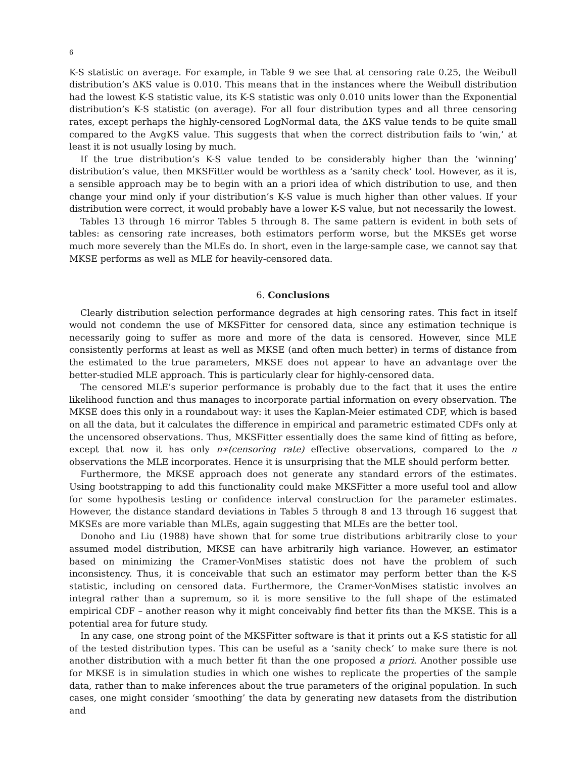6
K-S statistic on average. For example, in Table 9 we see that at censoring rate 0.25, the Weibull distribution’s ΔKS value is 0.010. This means that in the instances where the Weibull distribution had the lowest K-S statistic value, its K-S statistic was only 0.010 units lower than the Exponential distribution’s K-S statistic (on average). For all four distribution types and all three censoring rates, except perhaps the highly-censored LogNormal data, the ΔKS value tends to be quite small compared to the AvgKS value. This suggests that when the correct distribution fails to ‘win,’ at least it is not usually losing by much.
If the true distribution’s K-S value tended to be considerably higher than the ‘winning’ distribution’s value, then MKSFitter would be worthless as a ‘sanity check’ tool. However, as it is, a sensible approach may be to begin with an a priori idea of which distribution to use, and then change your mind only if your distribution’s K-S value is much higher than other values. If your distribution were correct, it would probably have a lower K-S value, but not necessarily the lowest.
Tables 13 through 16 mirror Tables 5 through 8. The same pattern is evident in both sets of tables: as censoring rate increases, both estimators perform worse, but the MKSEs get worse much more severely than the MLEs do. In short, even in the large-sample case, we cannot say that MKSE performs as well as MLE for heavily-censored data.
6. Conclusions
Clearly distribution selection performance degrades at high censoring rates. This fact in itself would not condemn the use of MKSFitter for censored data, since any estimation technique is necessarily going to suffer as more and more of the data is censored. However, since MLE consistently performs at least as well as MKSE (and often much better) in terms of distance from the estimated to the true parameters, MKSE does not appear to have an advantage over the better-studied MLE approach. This is particularly clear for highly-censored data.
The censored MLE’s superior performance is probably due to the fact that it uses the entire likelihood function and thus manages to incorporate partial information on every observation. The MKSE does this only in a roundabout way: it uses the Kaplan-Meier estimated CDF, which is based on all the data, but it calculates the difference in empirical and parametric estimated CDFs only at the uncensored observations. Thus, MKSFitter essentially does the same kind of fitting as before, except that now it has only n∗(censoring rate) effective observations, compared to the n observations the MLE incorporates. Hence it is unsurprising that the MLE should perform better.
Furthermore, the MKSE approach does not generate any standard errors of the estimates. Using bootstrapping to add this functionality could make MKSFitter a more useful tool and allow for some hypothesis testing or confidence interval construction for the parameter estimates. However, the distance standard deviations in Tables 5 through 8 and 13 through 16 suggest that MKSEs are more variable than MLEs, again suggesting that MLEs are the better tool.
Donoho and Liu (1988) have shown that for some true distributions arbitrarily close to your assumed model distribution, MKSE can have arbitrarily high variance. However, an estimator based on minimizing the Cramer-VonMises statistic does not have the problem of such inconsistency. Thus, it is conceivable that such an estimator may perform better than the K-S statistic, including on censored data. Furthermore, the Cramer-VonMises statistic involves an integral rather than a supremum, so it is more sensitive to the full shape of the estimated empirical CDF – another reason why it might conceivably find better fits than the MKSE. This is a potential area for future study.
In any case, one strong point of the MKSFitter software is that it prints out a K-S statistic for all of the tested distribution types. This can be useful as a ‘sanity check’ to make sure there is not another distribution with a much better fit than the one proposed a priori. Another possible use for MKSE is in simulation studies in which one wishes to replicate the properties of the sample data, rather than to make inferences about the true parameters of the original population. In such cases, one might consider ‘smoothing’ the data by generating new datasets from the distribution and